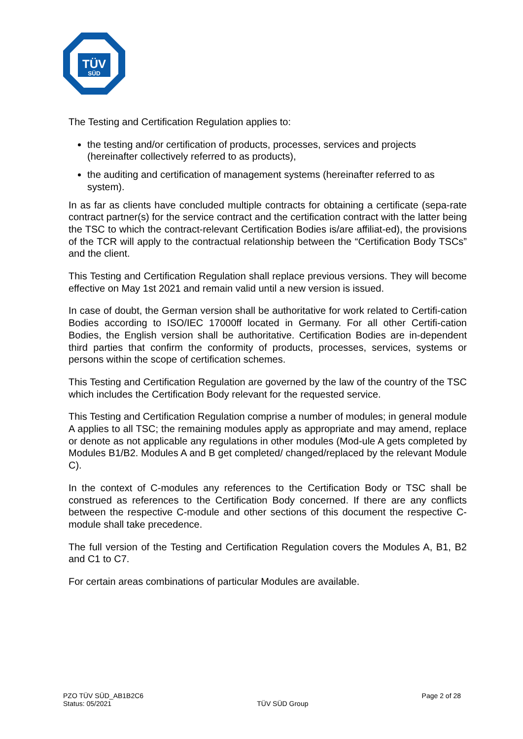TÜV
SÜD
The Testing and Certification Regulation applies to:
the testing and/or certification of products, processes, services and projects (hereinafter collectively referred to as products),
the auditing and certification of management systems (hereinafter referred to as system).
In as far as clients have concluded multiple contracts for obtaining a certificate (sepa-rate contract partner(s) for the service contract and the certification contract with the latter being the TSC to which the contract-relevant Certification Bodies is/are affiliat-ed), the provisions of the TCR will apply to the contractual relationship between the “Certification Body TSCs” and the client.
This Testing and Certification Regulation shall replace previous versions. They will become effective on May 1st 2021 and remain valid until a new version is issued.
In case of doubt, the German version shall be authoritative for work related to Certifi-cation Bodies according to ISO/IEC 17000ff located in Germany. For all other Certifi-cation Bodies, the English version shall be authoritative. Certification Bodies are in-dependent third parties that confirm the conformity of products, processes, services, systems or persons within the scope of certification schemes.
This Testing and Certification Regulation are governed by the law of the country of the TSC which includes the Certification Body relevant for the requested service.
This Testing and Certification Regulation comprise a number of modules; in general module A applies to all TSC; the remaining modules apply as appropriate and may amend, replace or denote as not applicable any regulations in other modules (Mod-ule A gets completed by Modules B1/B2. Modules A and B get completed/ changed/replaced by the relevant Module C).
In the context of C-modules any references to the Certification Body or TSC shall be construed as references to the Certification Body concerned. If there are any conflicts between the respective C-module and other sections of this document the respective C-module shall take precedence.
The full version of the Testing and Certification Regulation covers the Modules A, B1, B2 and C1 to C7.
For certain areas combinations of particular Modules are available.
PZO TÜV SÜD_AB1B2C6
Status: 05/2021
TÜV SÜD Group
Page 2 of 28